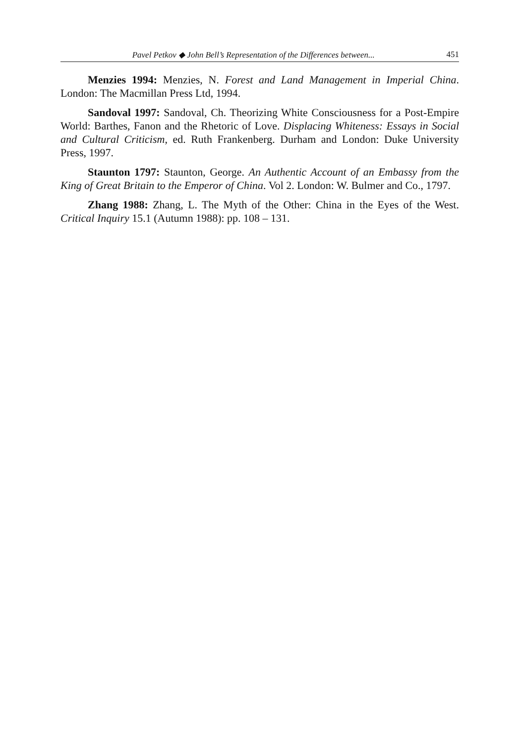Pavel Petkov ◆ John Bell’s Representation of the Differences between... 451
Menzies 1994: Menzies, N. Forest and Land Management in Imperial China. London: The Macmillan Press Ltd, 1994.
Sandoval 1997: Sandoval, Ch. Theorizing White Consciousness for a Post-Empire World: Barthes, Fanon and the Rhetoric of Love. Displacing Whiteness: Essays in Social and Cultural Criticism, ed. Ruth Frankenberg. Durham and London: Duke University Press, 1997.
Staunton 1797: Staunton, George. An Authentic Account of an Embassy from the King of Great Britain to the Emperor of China. Vol 2. London: W. Bulmer and Co., 1797.
Zhang 1988: Zhang, L. The Myth of the Other: China in the Eyes of the West. Critical Inquiry 15.1 (Autumn 1988): pp. 108 – 131.